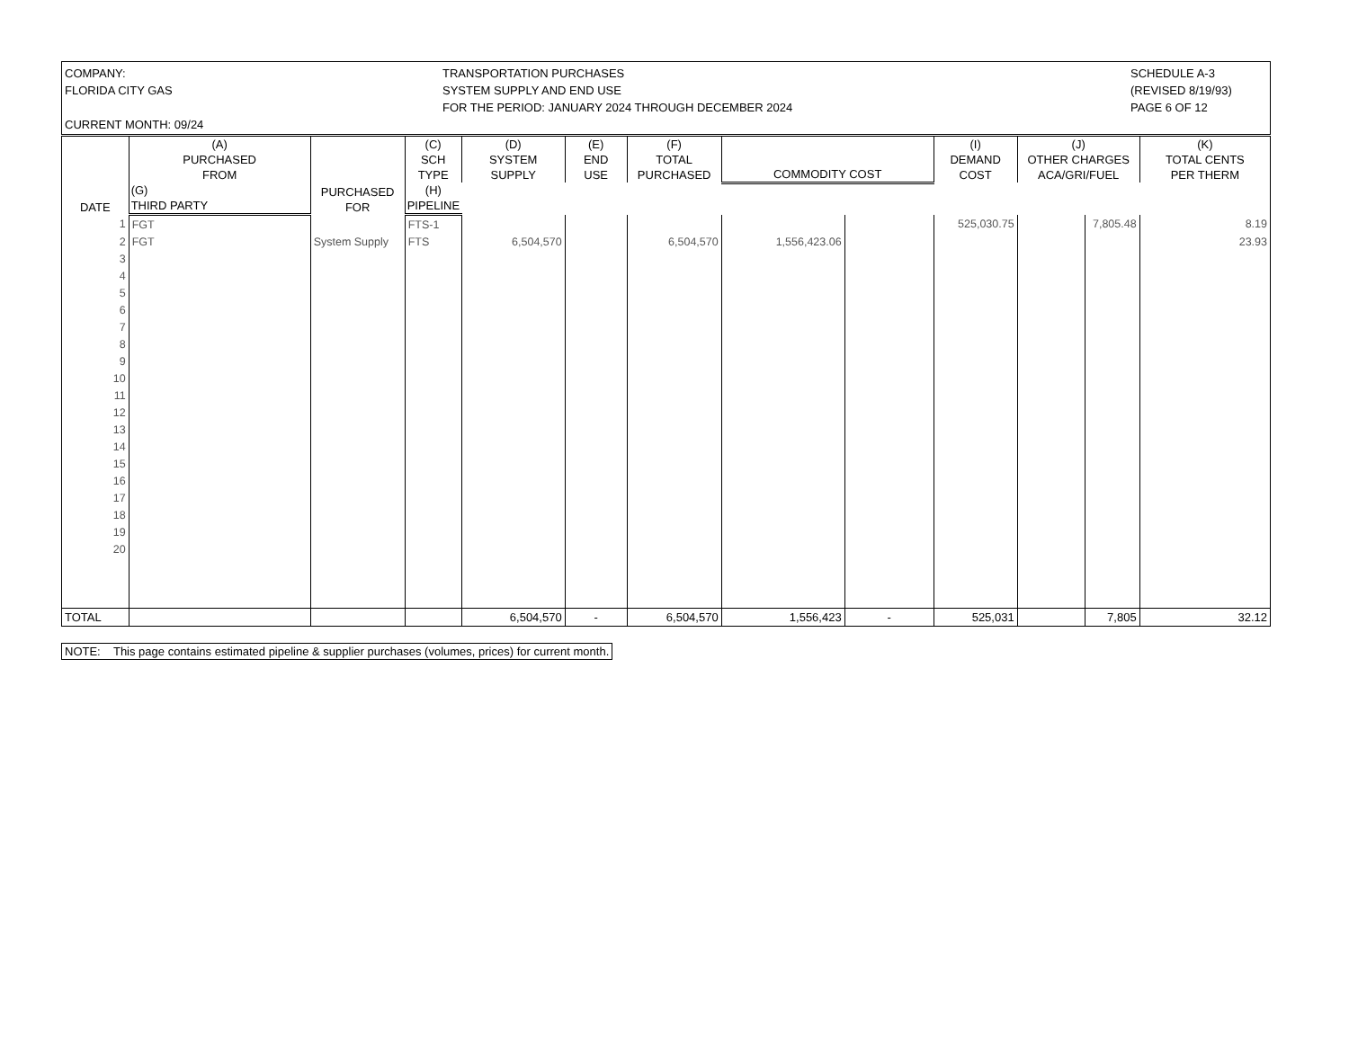COMPANY:
FLORIDA CITY GAS
CURRENT MONTH: 09/24
TRANSPORTATION PURCHASES
SYSTEM SUPPLY AND END USE
FOR THE PERIOD: JANUARY 2024 THROUGH DECEMBER 2024
SCHEDULE A-3
(REVISED 8/19/93)
PAGE 6 OF 12
| DATE | (A) PURCHASED FROM | PURCHASED FOR | (C) SCH TYPE | (D) SYSTEM SUPPLY | (E) END USE | (F) TOTAL PURCHASED | COMMODITY COST | | (I) DEMAND COST | (J) OTHER CHARGES ACA/GRI/FUEL | | (K) TOTAL CENTS PER THERM |
| --- | --- | --- | --- | --- | --- | --- | --- | --- | --- | --- | --- | --- |
| | | | | | | | | (G) THIRD PARTY | (H) PIPELINE | | | |
| 1 | FGT | | FTS-1 | | | | | | 525,030.75 | | 7,805.48 | 8.19 |
| 2 | FGT | System Supply | FTS | 6,504,570 | | 6,504,570 | 1,556,423.06 | | | | | 23.93 |
| 3 | | | | | | | | | | | | |
| 4 | | | | | | | | | | | | |
| 5 | | | | | | | | | | | | |
| 6 | | | | | | | | | | | | |
| 7 | | | | | | | | | | | | |
| 8 | | | | | | | | | | | | |
| 9 | | | | | | | | | | | | |
| 10 | | | | | | | | | | | | |
| 11 | | | | | | | | | | | | |
| 12 | | | | | | | | | | | | |
| 13 | | | | | | | | | | | | |
| 14 | | | | | | | | | | | | |
| 15 | | | | | | | | | | | | |
| 16 | | | | | | | | | | | | |
| 17 | | | | | | | | | | | | |
| 18 | | | | | | | | | | | | |
| 19 | | | | | | | | | | | | |
| 20 | | | | | | | | | | | | |
| TOTAL | | | | 6,504,570 | - | 6,504,570 | 1,556,423 | - | 525,031 | | 7,805 | 32.12 |
NOTE: This page contains estimated pipeline & supplier purchases (volumes, prices) for current month.